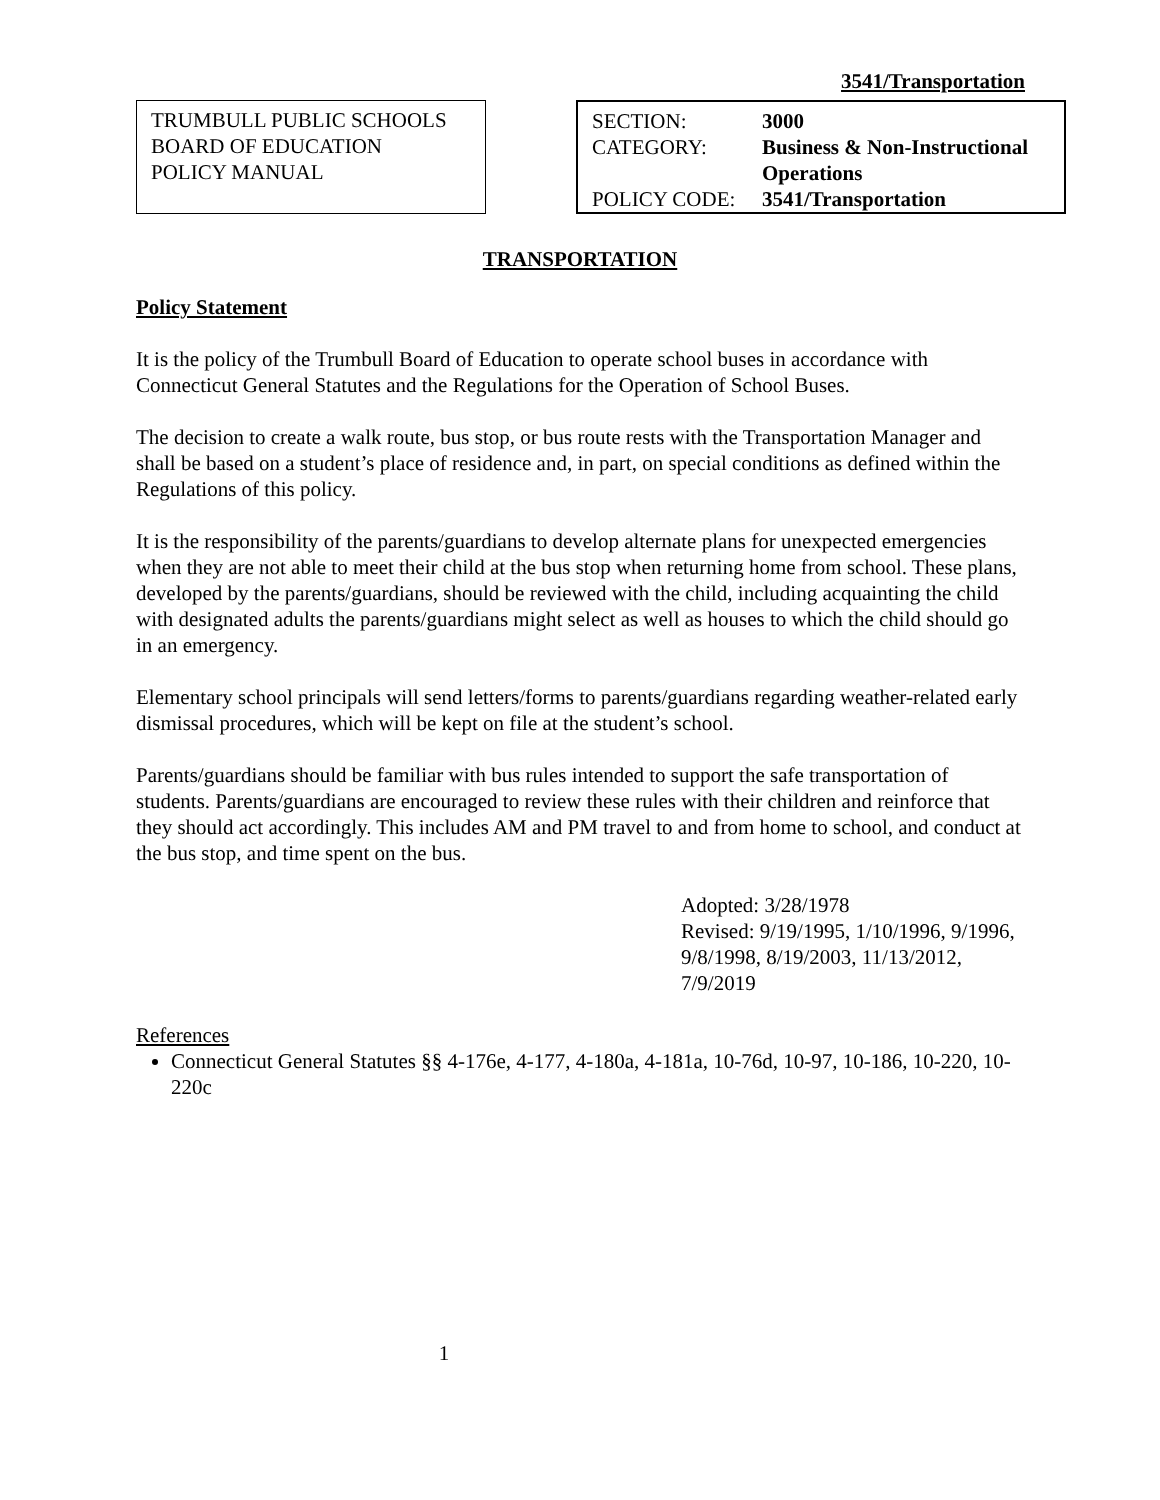3541/Transportation
TRUMBULL PUBLIC SCHOOLS
BOARD OF EDUCATION
POLICY MANUAL
| SECTION: | 3000 |
| CATEGORY: | Business & Non-Instructional Operations |
| POLICY CODE: | 3541/Transportation |
TRANSPORTATION
Policy Statement
It is the policy of the Trumbull Board of Education to operate school buses in accordance with Connecticut General Statutes and the Regulations for the Operation of School Buses.
The decision to create a walk route, bus stop, or bus route rests with the Transportation Manager and shall be based on a student’s place of residence and, in part, on special conditions as defined within the Regulations of this policy.
It is the responsibility of the parents/guardians to develop alternate plans for unexpected emergencies when they are not able to meet their child at the bus stop when returning home from school. These plans, developed by the parents/guardians, should be reviewed with the child, including acquainting the child with designated adults the parents/guardians might select as well as houses to which the child should go in an emergency.
Elementary school principals will send letters/forms to parents/guardians regarding weather-related early dismissal procedures, which will be kept on file at the student’s school.
Parents/guardians should be familiar with bus rules intended to support the safe transportation of students. Parents/guardians are encouraged to review these rules with their children and reinforce that they should act accordingly. This includes AM and PM travel to and from home to school, and conduct at the bus stop, and time spent on the bus.
Adopted: 3/28/1978
Revised: 9/19/1995, 1/10/1996, 9/1996, 9/8/1998, 8/19/2003, 11/13/2012, 7/9/2019
References
Connecticut General Statutes §§ 4-176e, 4-177, 4-180a, 4-181a, 10-76d, 10-97, 10-186, 10-220, 10-220c
1